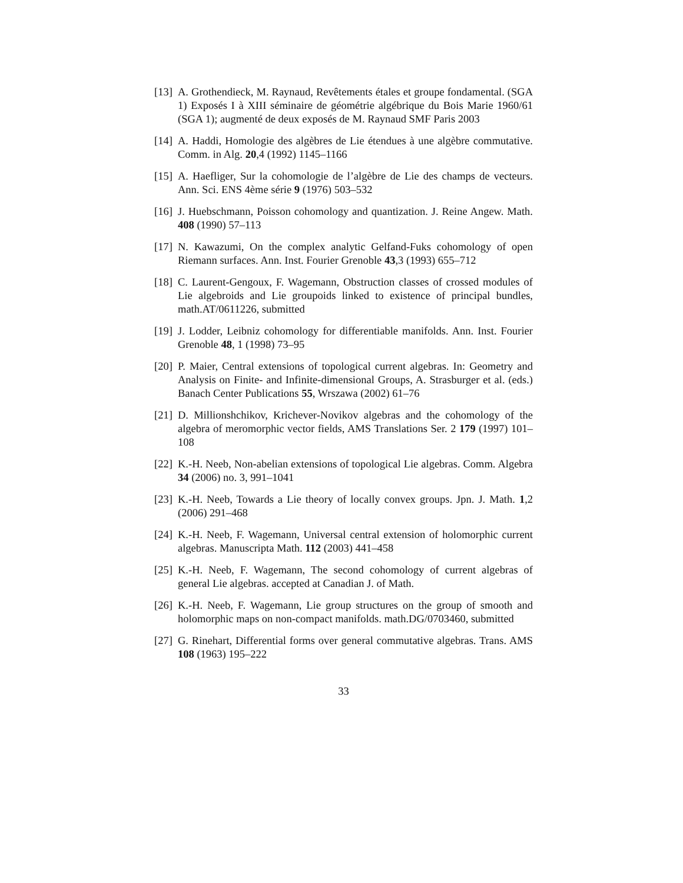[13]
A. Grothendieck, M. Raynaud, Revêtements étales et groupe fondamental. (SGA 1) Exposés I à XIII séminaire de géométrie algébrique du Bois Marie 1960/61 (SGA 1); augmenté de deux exposés de M. Raynaud SMF Paris 2003
[14]
A. Haddi, Homologie des algèbres de Lie étendues à une algèbre commutative. Comm. in Alg. 20,4 (1992) 1145–1166
[15]
A. Haefliger, Sur la cohomologie de l’algèbre de Lie des champs de vecteurs. Ann. Sci. ENS 4ème série 9 (1976) 503–532
[16]
J. Huebschmann, Poisson cohomology and quantization. J. Reine Angew. Math. 408 (1990) 57–113
[17]
N. Kawazumi, On the complex analytic Gelfand-Fuks cohomology of open Riemann surfaces. Ann. Inst. Fourier Grenoble 43,3 (1993) 655–712
[18]
C. Laurent-Gengoux, F. Wagemann, Obstruction classes of crossed modules of Lie algebroids and Lie groupoids linked to existence of principal bundles, math.AT/0611226, submitted
[19]
J. Lodder, Leibniz cohomology for differentiable manifolds. Ann. Inst. Fourier Grenoble 48, 1 (1998) 73–95
[20]
P. Maier, Central extensions of topological current algebras. In: Geometry and Analysis on Finite- and Infinite-dimensional Groups, A. Strasburger et al. (eds.) Banach Center Publications 55, Wrszawa (2002) 61–76
[21]
D. Millionshchikov, Krichever-Novikov algebras and the cohomology of the algebra of meromorphic vector fields, AMS Translations Ser. 2 179 (1997) 101–108
[22]
K.-H. Neeb, Non-abelian extensions of topological Lie algebras. Comm. Algebra 34 (2006) no. 3, 991–1041
[23]
K.-H. Neeb, Towards a Lie theory of locally convex groups. Jpn. J. Math. 1,2 (2006) 291–468
[24]
K.-H. Neeb, F. Wagemann, Universal central extension of holomorphic current algebras. Manuscripta Math. 112 (2003) 441–458
[25]
K.-H. Neeb, F. Wagemann, The second cohomology of current algebras of general Lie algebras. accepted at Canadian J. of Math.
[26]
K.-H. Neeb, F. Wagemann, Lie group structures on the group of smooth and holomorphic maps on non-compact manifolds. math.DG/0703460, submitted
[27]
G. Rinehart, Differential forms over general commutative algebras. Trans. AMS 108 (1963) 195–222
33